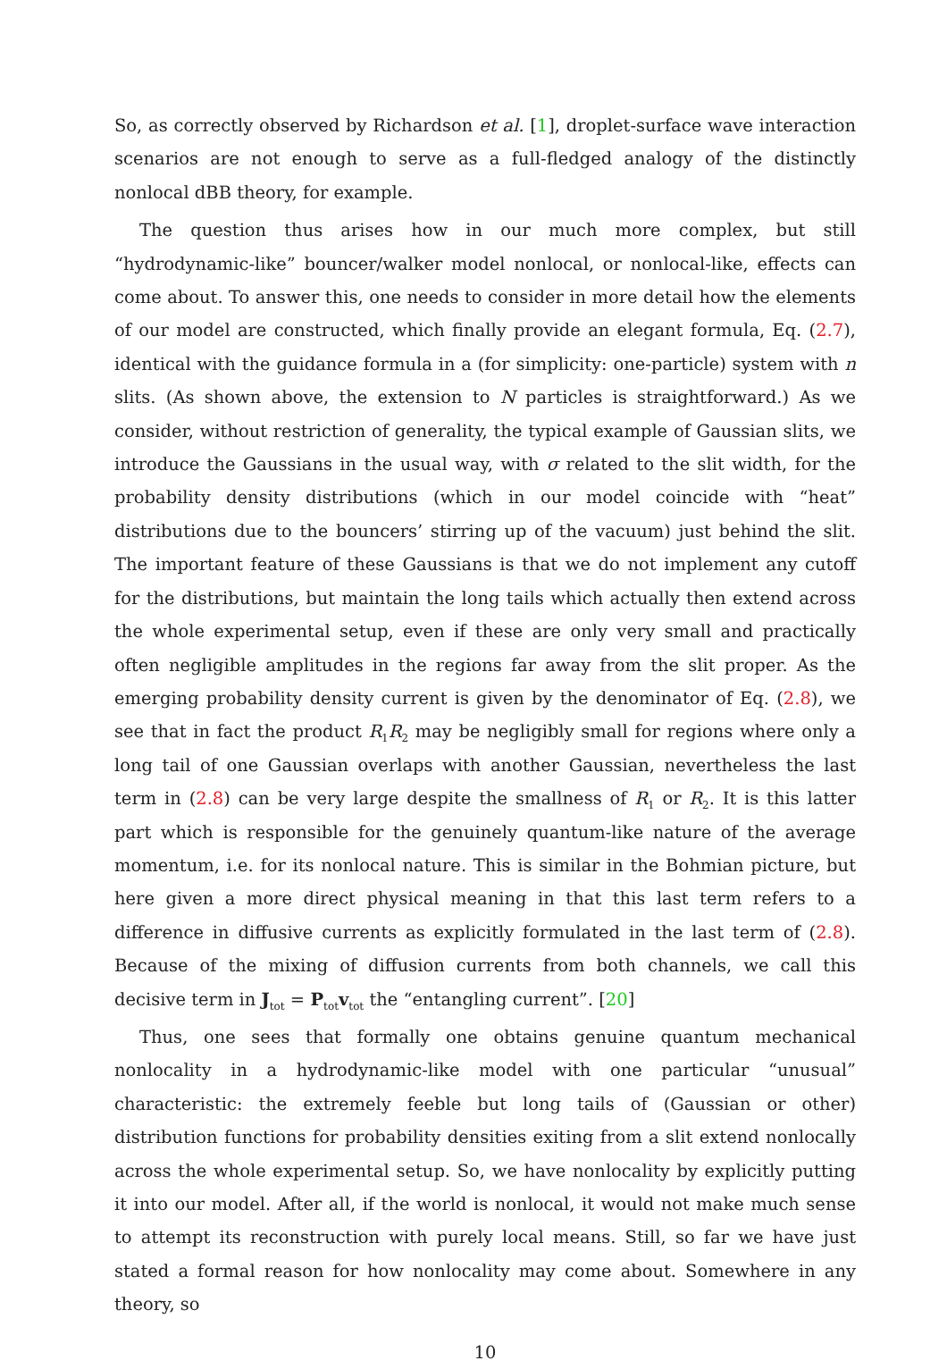So, as correctly observed by Richardson et al. [1], droplet-surface wave interaction scenarios are not enough to serve as a full-fledged analogy of the distinctly nonlocal dBB theory, for example.
The question thus arises how in our much more complex, but still “hydrodynamic-like” bouncer/walker model nonlocal, or nonlocal-like, effects can come about. To answer this, one needs to consider in more detail how the elements of our model are constructed, which finally provide an elegant formula, Eq. (2.7), identical with the guidance formula in a (for simplicity: one-particle) system with n slits. (As shown above, the extension to N particles is straightforward.) As we consider, without restriction of generality, the typical example of Gaussian slits, we introduce the Gaussians in the usual way, with σ related to the slit width, for the probability density distributions (which in our model coincide with “heat” distributions due to the bouncers’ stirring up of the vacuum) just behind the slit. The important feature of these Gaussians is that we do not implement any cutoff for the distributions, but maintain the long tails which actually then extend across the whole experimental setup, even if these are only very small and practically often negligible amplitudes in the regions far away from the slit proper. As the emerging probability density current is given by the denominator of Eq. (2.8), we see that in fact the product R<sub>1</sub>R<sub>2</sub> may be negligibly small for regions where only a long tail of one Gaussian overlaps with another Gaussian, nevertheless the last term in (2.8) can be very large despite the smallness of R<sub>1</sub> or R<sub>2</sub>. It is this latter part which is responsible for the genuinely quantum-like nature of the average momentum, i.e. for its nonlocal nature. This is similar in the Bohmian picture, but here given a more direct physical meaning in that this last term refers to a difference in diffusive currents as explicitly formulated in the last term of (2.8). Because of the mixing of diffusion currents from both channels, we call this decisive term in J<sub>tot</sub> = P<sub>tot</sub>v<sub>tot</sub> the “entangling current”. [20]
Thus, one sees that formally one obtains genuine quantum mechanical nonlocality in a hydrodynamic-like model with one particular “unusual” characteristic: the extremely feeble but long tails of (Gaussian or other) distribution functions for probability densities exiting from a slit extend nonlocally across the whole experimental setup. So, we have nonlocality by explicitly putting it into our model. After all, if the world is nonlocal, it would not make much sense to attempt its reconstruction with purely local means. Still, so far we have just stated a formal reason for how nonlocality may come about. Somewhere in any theory, so
10